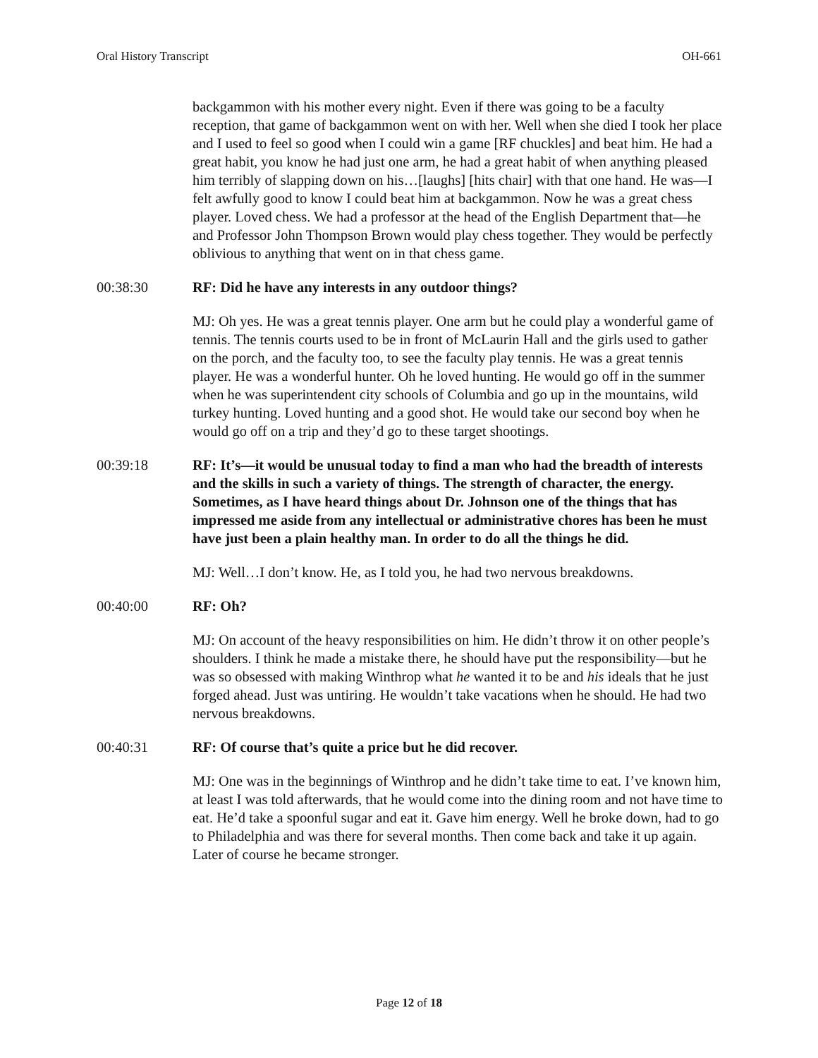Oral History Transcript OH-661
backgammon with his mother every night. Even if there was going to be a faculty reception, that game of backgammon went on with her. Well when she died I took her place and I used to feel so good when I could win a game [RF chuckles] and beat him. He had a great habit, you know he had just one arm, he had a great habit of when anything pleased him terribly of slapping down on his…[laughs] [hits chair] with that one hand. He was—I felt awfully good to know I could beat him at backgammon. Now he was a great chess player. Loved chess. We had a professor at the head of the English Department that—he and Professor John Thompson Brown would play chess together. They would be perfectly oblivious to anything that went on in that chess game.
00:38:30 RF: Did he have any interests in any outdoor things?
MJ: Oh yes. He was a great tennis player. One arm but he could play a wonderful game of tennis. The tennis courts used to be in front of McLaurin Hall and the girls used to gather on the porch, and the faculty too, to see the faculty play tennis. He was a great tennis player. He was a wonderful hunter. Oh he loved hunting. He would go off in the summer when he was superintendent city schools of Columbia and go up in the mountains, wild turkey hunting. Loved hunting and a good shot. He would take our second boy when he would go off on a trip and they’d go to these target shootings.
00:39:18 RF: It’s—it would be unusual today to find a man who had the breadth of interests and the skills in such a variety of things. The strength of character, the energy. Sometimes, as I have heard things about Dr. Johnson one of the things that has impressed me aside from any intellectual or administrative chores has been he must have just been a plain healthy man. In order to do all the things he did.
MJ: Well…I don’t know. He, as I told you, he had two nervous breakdowns.
00:40:00 RF: Oh?
MJ: On account of the heavy responsibilities on him. He didn’t throw it on other people’s shoulders. I think he made a mistake there, he should have put the responsibility—but he was so obsessed with making Winthrop what he wanted it to be and his ideals that he just forged ahead. Just was untiring. He wouldn’t take vacations when he should. He had two nervous breakdowns.
00:40:31 RF: Of course that’s quite a price but he did recover.
MJ: One was in the beginnings of Winthrop and he didn’t take time to eat. I’ve known him, at least I was told afterwards, that he would come into the dining room and not have time to eat. He’d take a spoonful sugar and eat it. Gave him energy. Well he broke down, had to go to Philadelphia and was there for several months. Then come back and take it up again. Later of course he became stronger.
Page 12 of 18